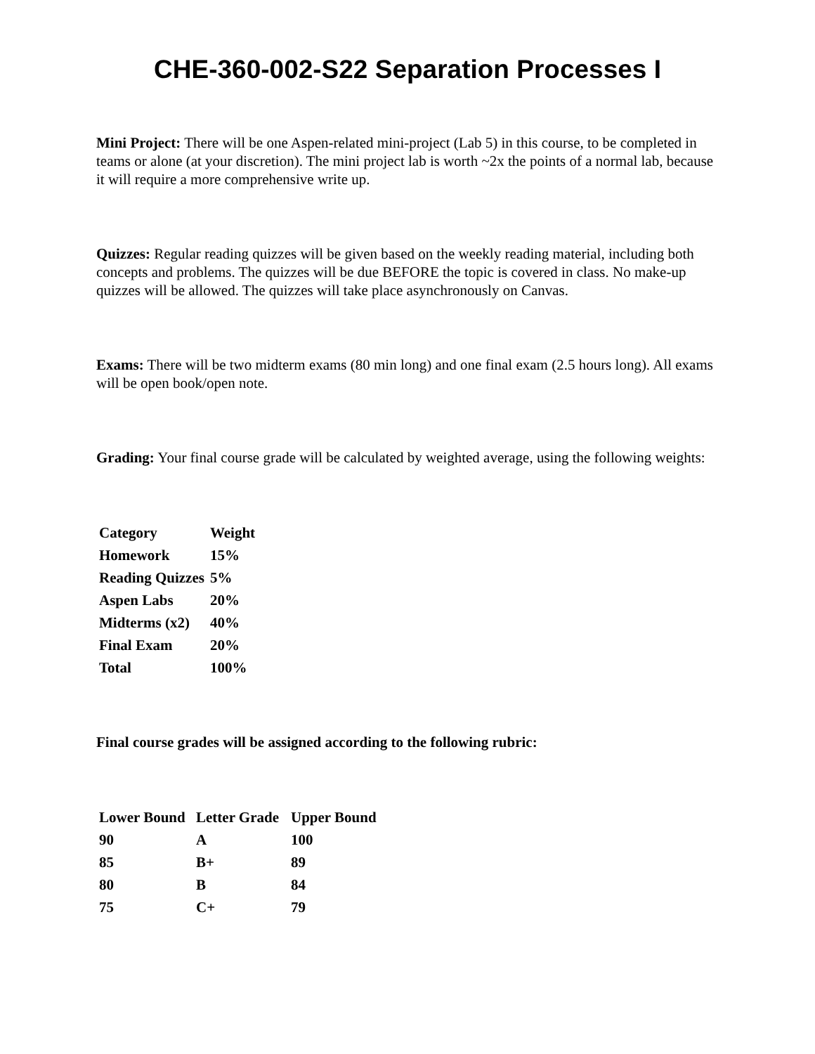CHE-360-002-S22 Separation Processes I
Mini Project: There will be one Aspen-related mini-project (Lab 5) in this course, to be completed in teams or alone (at your discretion). The mini project lab is worth ~2x the points of a normal lab, because it will require a more comprehensive write up.
Quizzes: Regular reading quizzes will be given based on the weekly reading material, including both concepts and problems. The quizzes will be due BEFORE the topic is covered in class. No make-up quizzes will be allowed. The quizzes will take place asynchronously on Canvas.
Exams: There will be two midterm exams (80 min long) and one final exam (2.5 hours long). All exams will be open book/open note.
Grading: Your final course grade will be calculated by weighted average, using the following weights:
| Category | Weight |
| Homework | 15% |
| Reading Quizzes | 5% |
| Aspen Labs | 20% |
| Midterms (x2) | 40% |
| Final Exam | 20% |
| Total | 100% |
Final course grades will be assigned according to the following rubric:
| Lower Bound | Letter Grade | Upper Bound |
| 90 | A | 100 |
| 85 | B+ | 89 |
| 80 | B | 84 |
| 75 | C+ | 79 |